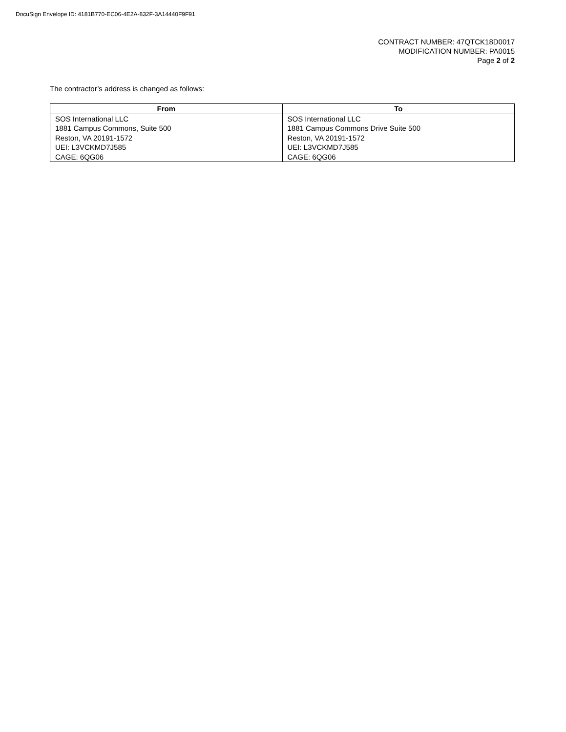DocuSign Envelope ID: 4181B770-EC06-4E2A-832F-3A14440F9F91
CONTRACT NUMBER: 47QTCK18D0017
MODIFICATION NUMBER: PA0015
Page 2 of 2
The contractor’s address is changed as follows:
| From | To |
| --- | --- |
| SOS International LLC 1881 Campus Commons, Suite 500 Reston, VA 20191-1572 UEI: L3VCKMD7J585 CAGE: 6QG06 | SOS International LLC 1881 Campus Commons Drive Suite 500 Reston, VA 20191-1572 UEI: L3VCKMD7J585 CAGE: 6QG06 |